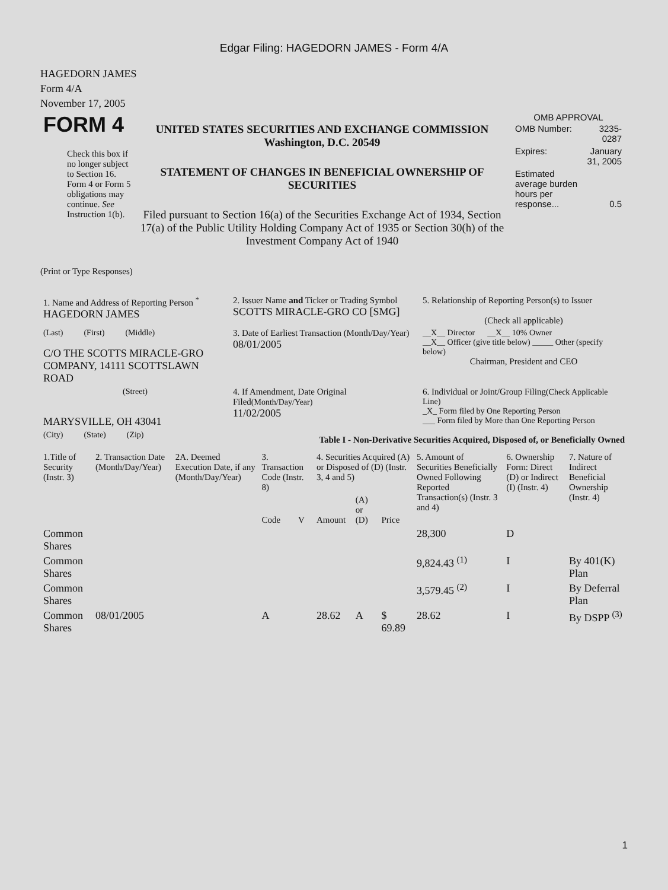Edgar Filing: HAGEDORN JAMES - Form 4/A
HAGEDORN JAMES
Form 4/A
November 17, 2005
| FORM 4 Check this box if no longer subject to Section 16. Form 4 or Form 5 obligations may continue. See Instruction 1(b). | UNITED STATES SECURITIES AND EXCHANGE COMMISSION Washington, D.C. 20549 STATEMENT OF CHANGES IN BENEFICIAL OWNERSHIP OF SECURITIES Filed pursuant to Section 16(a) of the Securities Exchange Act of 1934, Section 17(a) of the Public Utility Holding Company Act of 1935 or Section 30(h) of the Investment Company Act of 1940 | OMB APPROVAL / OMB Number: / 3235-0287 / / Expires: / January 31, 2005 / / Estimated average burden hours per response... / 0.5 / |
(Print or Type Responses)
| 1. Name and Address of Reporting Person <sup>*</sup> HAGEDORN JAMES | 2. Issuer Name and Ticker or Trading Symbol SCOTTS MIRACLE-GRO CO [SMG] | 5. Relationship of Reporting Person(s) to Issuer (Check all applicable) |
| (Last) (First) (Middle) C/O THE SCOTTS MIRACLE-GRO COMPANY, 14111 SCOTTSLAWN ROAD | 3. Date of Earliest Transaction (Month/Day/Year) 08/01/2005 | __X__ Director __X__ 10% Owner __X__ Officer (give title below) _____ Other (specify below) Chairman, President and CEO |
| (Street) MARYSVILLE, OH 43041 | 4. If Amendment, Date Original Filed (Month/Day/Year) 11/02/2005 | 6. Individual or Joint/Group Filing (Check Applicable Line) _X_ Form filed by One Reporting Person ___ Form filed by More than One Reporting Person |
| (City) (State) (Zip) | Table I - Non-Derivative Securities Acquired, Disposed of, or Beneficially Owned | |
| 1.Title of Security (Instr. 3) | 2. Transaction Date (Month/Day/Year) | 2A. Deemed Execution Date, if any (Month/Day/Year) | 3. Transaction Code (Instr. 8) | | 4. Securities Acquired (A) or Disposed of (D) (Instr. 3, 4 and 5) | | | 5. Amount of Securities Beneficially Owned Following Reported Transaction(s) (Instr. 3 and 4) | 6. Ownership Form: Direct (D) or Indirect (I) (Instr. 4) | 7. Nature of Indirect Beneficial Ownership (Instr. 4) |
| --- | --- | --- | --- | --- | --- | --- | --- | --- | --- | --- |
| | | | Code | V | Amount | (A) or (D) | Price | | | |
| Common Shares | | | | | | | | 28,300 | D | |
| Common Shares | | | | | | | | 9,824.43 <sup>(1)</sup> | I | By 401(K) Plan |
| Common Shares | | | | | | | | 3,579.45 <sup>(2)</sup> | I | By Deferral Plan |
| Common Shares | 08/01/2005 | | A | | 28.62 | A | $ 69.89 | 28.62 | I | By DSPP <sup>(3)</sup> |
1